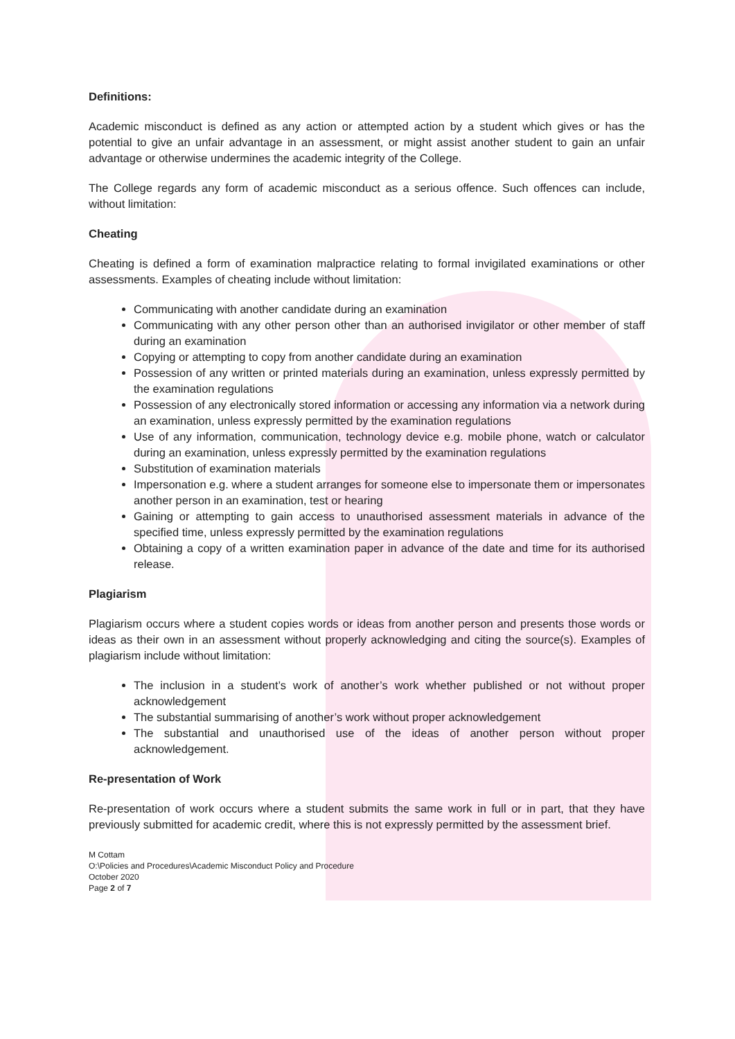Definitions:
Academic misconduct is defined as any action or attempted action by a student which gives or has the potential to give an unfair advantage in an assessment, or might assist another student to gain an unfair advantage or otherwise undermines the academic integrity of the College.
The College regards any form of academic misconduct as a serious offence. Such offences can include, without limitation:
Cheating
Cheating is defined a form of examination malpractice relating to formal invigilated examinations or other assessments. Examples of cheating include without limitation:
Communicating with another candidate during an examination
Communicating with any other person other than an authorised invigilator or other member of staff during an examination
Copying or attempting to copy from another candidate during an examination
Possession of any written or printed materials during an examination, unless expressly permitted by the examination regulations
Possession of any electronically stored information or accessing any information via a network during an examination, unless expressly permitted by the examination regulations
Use of any information, communication, technology device e.g. mobile phone, watch or calculator during an examination, unless expressly permitted by the examination regulations
Substitution of examination materials
Impersonation e.g. where a student arranges for someone else to impersonate them or impersonates another person in an examination, test or hearing
Gaining or attempting to gain access to unauthorised assessment materials in advance of the specified time, unless expressly permitted by the examination regulations
Obtaining a copy of a written examination paper in advance of the date and time for its authorised release.
Plagiarism
Plagiarism occurs where a student copies words or ideas from another person and presents those words or ideas as their own in an assessment without properly acknowledging and citing the source(s). Examples of plagiarism include without limitation:
The inclusion in a student’s work of another’s work whether published or not without proper acknowledgement
The substantial summarising of another’s work without proper acknowledgement
The substantial and unauthorised use of the ideas of another person without proper acknowledgement.
Re-presentation of Work
Re-presentation of work occurs where a student submits the same work in full or in part, that they have previously submitted for academic credit, where this is not expressly permitted by the assessment brief.
M Cottam
O:\Policies and Procedures\Academic Misconduct Policy and Procedure
October 2020
Page 2 of 7